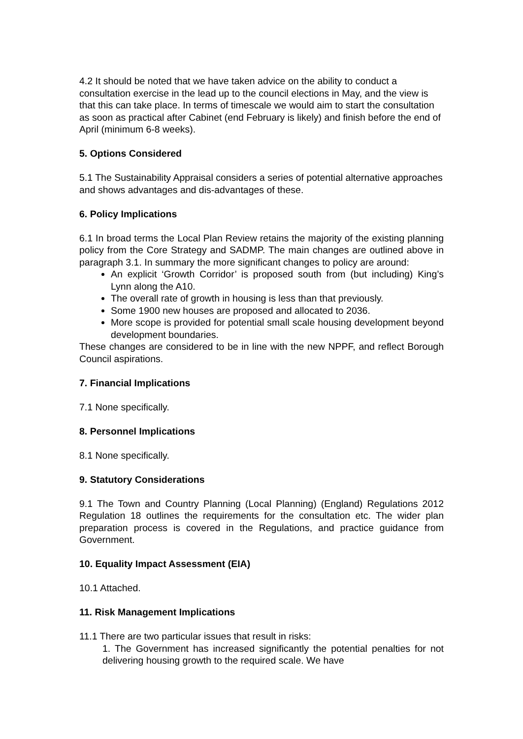4.2 It should be noted that we have taken advice on the ability to conduct a consultation exercise in the lead up to the council elections in May, and the view is that this can take place. In terms of timescale we would aim to start the consultation as soon as practical after Cabinet (end February is likely) and finish before the end of April (minimum 6-8 weeks).
5. Options Considered
5.1 The Sustainability Appraisal considers a series of potential alternative approaches and shows advantages and dis-advantages of these.
6. Policy Implications
6.1 In broad terms the Local Plan Review retains the majority of the existing planning policy from the Core Strategy and SADMP. The main changes are outlined above in paragraph 3.1. In summary the more significant changes to policy are around:
An explicit ‘Growth Corridor’ is proposed south from (but including) King’s Lynn along the A10.
The overall rate of growth in housing is less than that previously.
Some 1900 new houses are proposed and allocated to 2036.
More scope is provided for potential small scale housing development beyond development boundaries.
These changes are considered to be in line with the new NPPF, and reflect Borough Council aspirations.
7. Financial Implications
7.1 None specifically.
8. Personnel Implications
8.1 None specifically.
9. Statutory Considerations
9.1 The Town and Country Planning (Local Planning) (England) Regulations 2012 Regulation 18 outlines the requirements for the consultation etc. The wider plan preparation process is covered in the Regulations, and practice guidance from Government.
10. Equality Impact Assessment (EIA)
10.1 Attached.
11. Risk Management Implications
11.1 There are two particular issues that result in risks:
1. The Government has increased significantly the potential penalties for not delivering housing growth to the required scale. We have